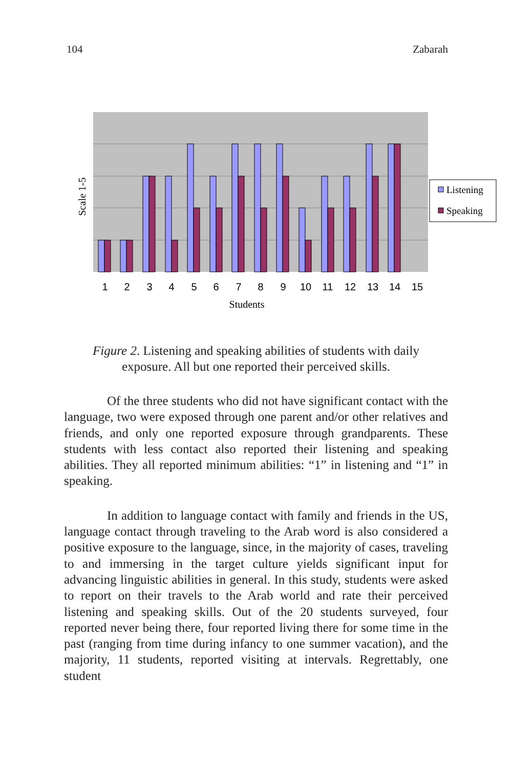104 Zabarah
1
2
3
4
5
6
7
8
9
10
11
12
13
14
15
Students
Scale 1-5
Listening
Speaking
Figure 2. Listening and speaking abilities of students with daily exposure. All but one reported their perceived skills.
Of the three students who did not have significant contact with the language, two were exposed through one parent and/or other relatives and friends, and only one reported exposure through grandparents. These students with less contact also reported their listening and speaking abilities. They all reported minimum abilities: “1” in listening and “1” in speaking.
In addition to language contact with family and friends in the US, language contact through traveling to the Arab word is also considered a positive exposure to the language, since, in the majority of cases, traveling to and immersing in the target culture yields significant input for advancing linguistic abilities in general. In this study, students were asked to report on their travels to the Arab world and rate their perceived listening and speaking skills. Out of the 20 students surveyed, four reported never being there, four reported living there for some time in the past (ranging from time during infancy to one summer vacation), and the majority, 11 students, reported visiting at intervals. Regrettably, one student